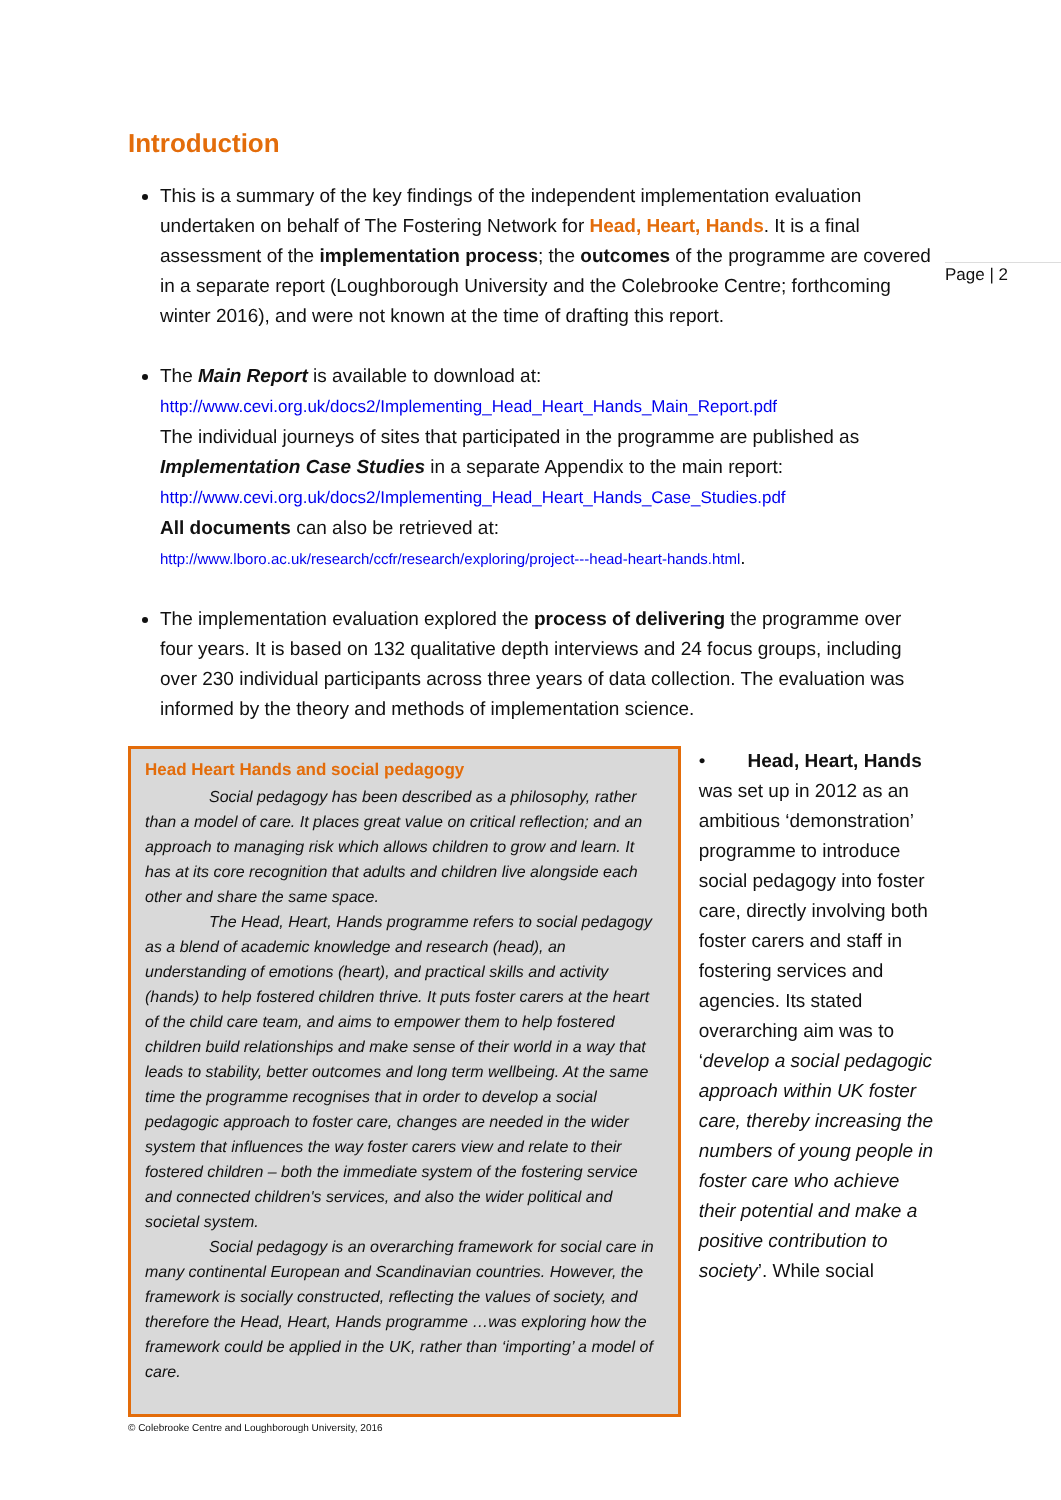Page | 2
Introduction
This is a summary of the key findings of the independent implementation evaluation undertaken on behalf of The Fostering Network for Head, Heart, Hands. It is a final assessment of the implementation process; the outcomes of the programme are covered in a separate report (Loughborough University and the Colebrooke Centre; forthcoming winter 2016), and were not known at the time of drafting this report.
The Main Report is available to download at:
http://www.cevi.org.uk/docs2/Implementing_Head_Heart_Hands_Main_Report.pdf
The individual journeys of sites that participated in the programme are published as Implementation Case Studies in a separate Appendix to the main report:
http://www.cevi.org.uk/docs2/Implementing_Head_Heart_Hands_Case_Studies.pdf
All documents can also be retrieved at:
http://www.lboro.ac.uk/research/ccfr/research/exploring/project---head-heart-hands.html.
The implementation evaluation explored the process of delivering the programme over four years. It is based on 132 qualitative depth interviews and 24 focus groups, including over 230 individual participants across three years of data collection. The evaluation was informed by the theory and methods of implementation science.
Head Heart Hands and social pedagogy
Social pedagogy has been described as a philosophy, rather than a model of care. It places great value on critical reflection; and an approach to managing risk which allows children to grow and learn. It has at its core recognition that adults and children live alongside each other and share the same space.
The Head, Heart, Hands programme refers to social pedagogy as a blend of academic knowledge and research (head), an understanding of emotions (heart), and practical skills and activity (hands) to help fostered children thrive. It puts foster carers at the heart of the child care team, and aims to empower them to help fostered children build relationships and make sense of their world in a way that leads to stability, better outcomes and long term wellbeing. At the same time the programme recognises that in order to develop a social pedagogic approach to foster care, changes are needed in the wider system that influences the way foster carers view and relate to their fostered children – both the immediate system of the fostering service and connected children's services, and also the wider political and societal system.
Social pedagogy is an overarching framework for social care in many continental European and Scandinavian countries. However, the framework is socially constructed, reflecting the values of society, and therefore the Head, Heart, Hands programme …was exploring how the framework could be applied in the UK, rather than ‘importing’ a model of care.
• Head, Heart, Hands was set up in 2012 as an ambitious ‘demonstration’ programme to introduce social pedagogy into foster care, directly involving both foster carers and staff in fostering services and agencies. Its stated overarching aim was to ‘develop a social pedagogic approach within UK foster care, thereby increasing the numbers of young people in foster care who achieve their potential and make a positive contribution to society’. While social
© Colebrooke Centre and Loughborough University, 2016